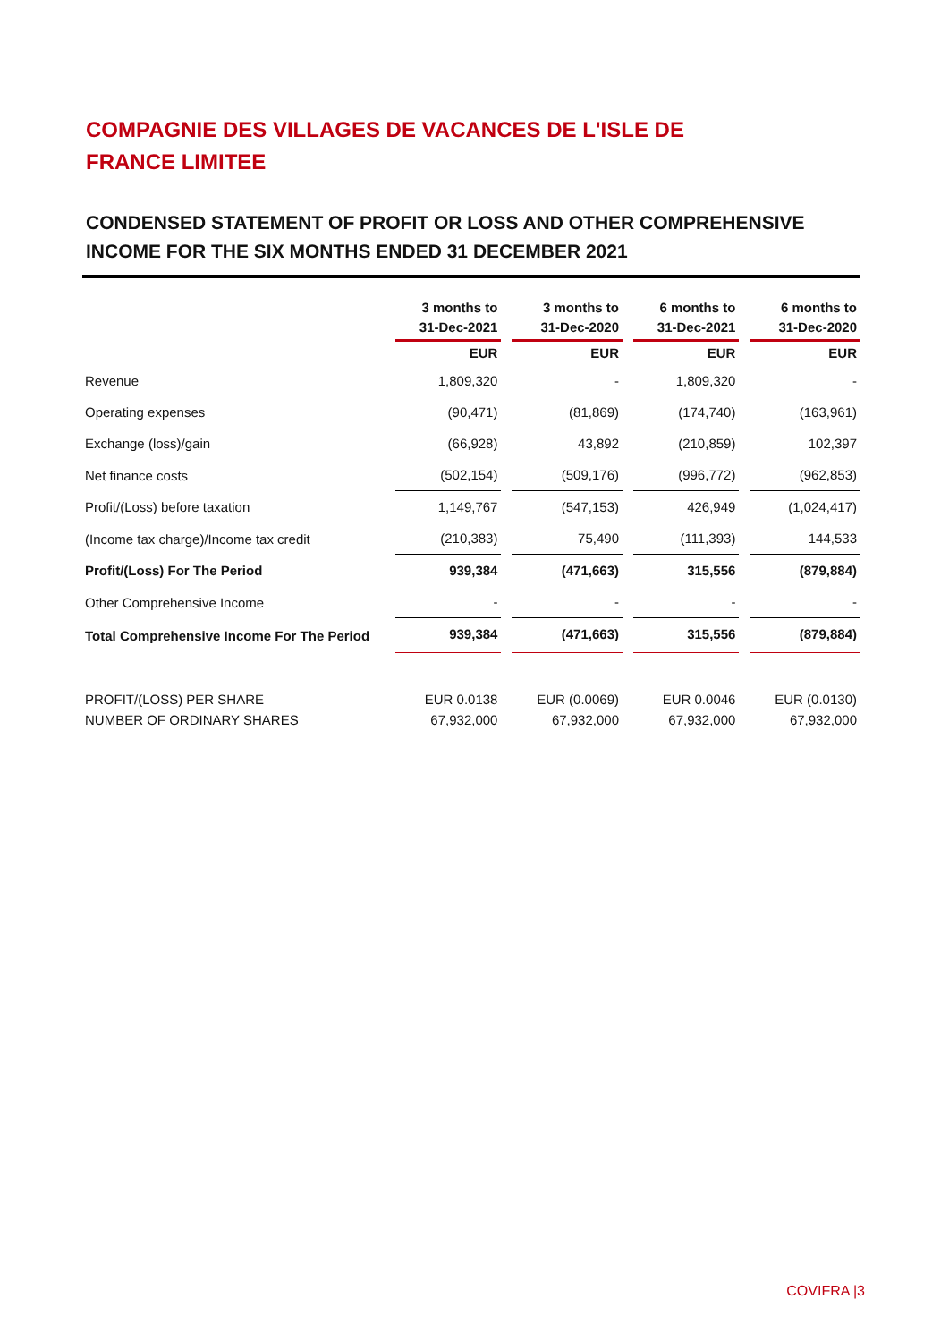COMPAGNIE DES VILLAGES DE VACANCES DE L'ISLE DE FRANCE LIMITEE
CONDENSED STATEMENT OF PROFIT OR LOSS AND OTHER COMPREHENSIVE INCOME FOR THE SIX MONTHS ENDED 31 DECEMBER 2021
| | 3 months to 31-Dec-2021 | 3 months to 31-Dec-2020 | 6 months to 31-Dec-2021 | 6 months to 31-Dec-2020 |
| --- | --- | --- | --- | --- |
| | EUR | EUR | EUR | EUR |
| Revenue | 1,809,320 | - | 1,809,320 | - |
| Operating expenses | (90,471) | (81,869) | (174,740) | (163,961) |
| Exchange (loss)/gain | (66,928) | 43,892 | (210,859) | 102,397 |
| Net finance costs | (502,154) | (509,176) | (996,772) | (962,853) |
| Profit/(Loss) before taxation | 1,149,767 | (547,153) | 426,949 | (1,024,417) |
| (Income tax charge)/Income tax credit | (210,383) | 75,490 | (111,393) | 144,533 |
| Profit/(Loss) For The Period | 939,384 | (471,663) | 315,556 | (879,884) |
| Other Comprehensive Income | - | - | - | - |
| Total Comprehensive Income For The Period | 939,384 | (471,663) | 315,556 | (879,884) |
| PROFIT/(LOSS) PER SHARE NUMBER OF ORDINARY SHARES | EUR 0.0138 67,932,000 | EUR (0.0069) 67,932,000 | EUR 0.0046 67,932,000 | EUR (0.0130) 67,932,000 |
COVIFRA |3